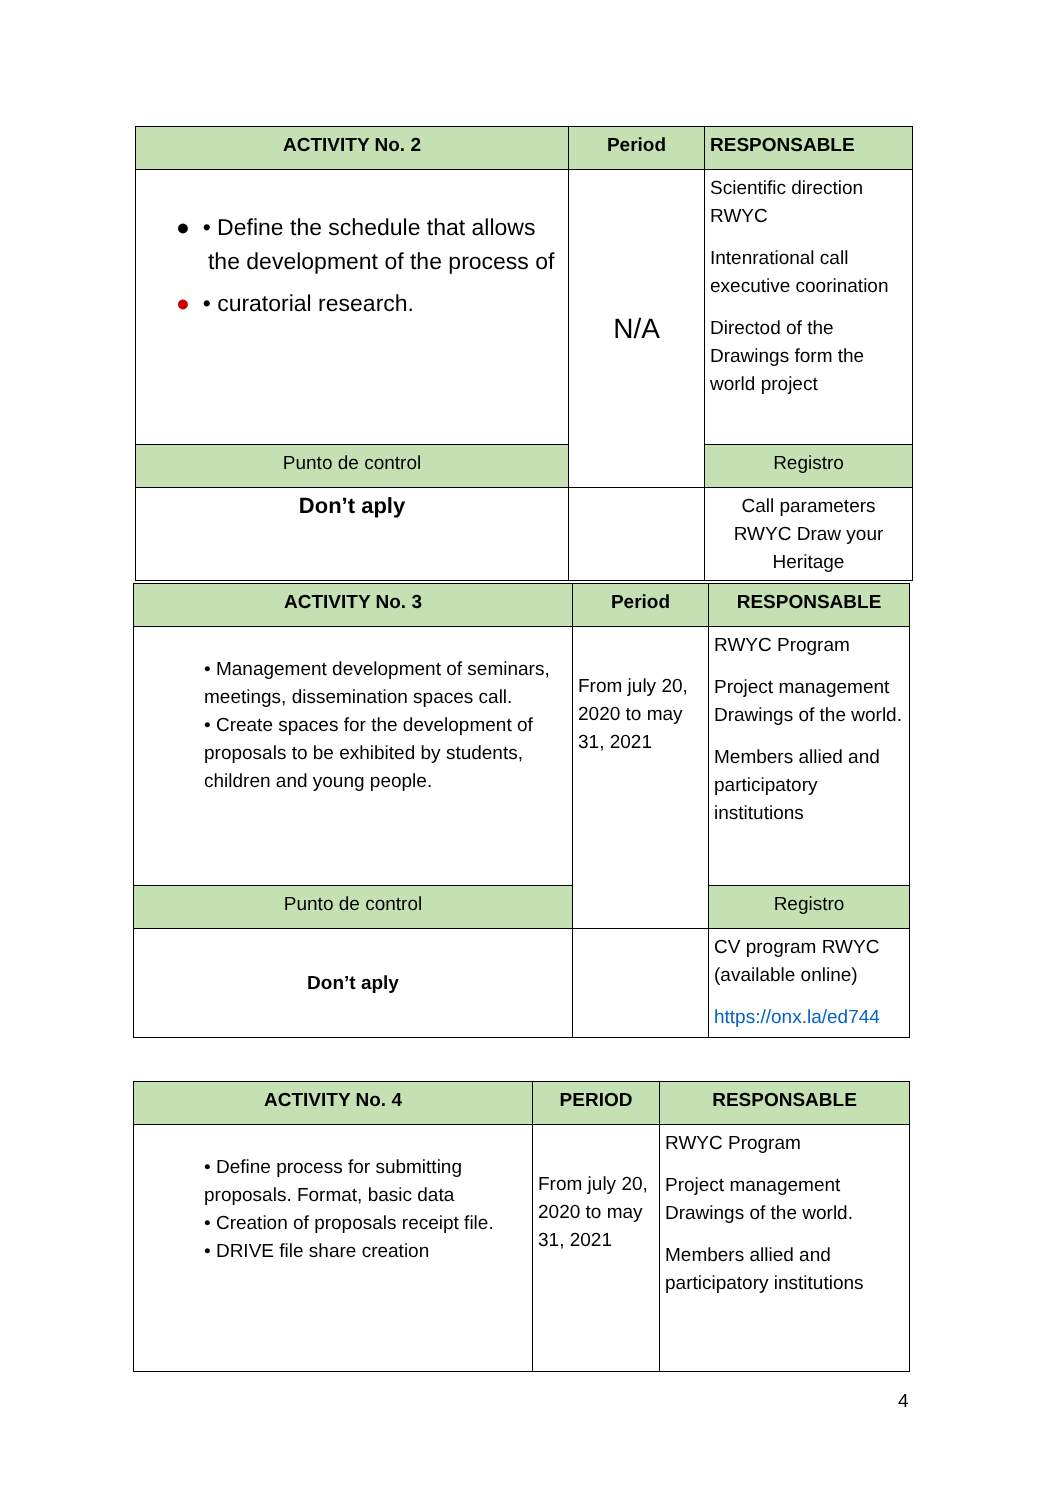| ACTIVITY No. 2 | Period | RESPONSABLE |
| --- | --- | --- |
| ● • Define the schedule that allows the development of the process of ● • curatorial research. | N/A | Scientific direction RWYC Intenrational call executive coorination Directod of the Drawings form the world project |
| Punto de control | | Registro |
| Don’t aply | | Call parameters RWYC Draw your Heritage |
| ACTIVITY No. 3 | Period | RESPONSABLE |
| --- | --- | --- |
| • Management development of seminars, meetings, dissemination spaces call. • Create spaces for the development of proposals to be exhibited by students, children and young people. | From july 20, 2020 to may 31, 2021 | RWYC Program Project management Drawings of the world. Members allied and participatory institutions |
| Punto de control | | Registro |
| Don’t aply | | CV program RWYC (available online) https://onx.la/ed744 |
| ACTIVITY No. 4 | PERIOD | RESPONSABLE |
| --- | --- | --- |
| • Define process for submitting proposals. Format, basic data • Creation of proposals receipt file. • DRIVE file share creation | From july 20, 2020 to may 31, 2021 | RWYC Program Project management Drawings of the world. Members allied and participatory institutions |
4